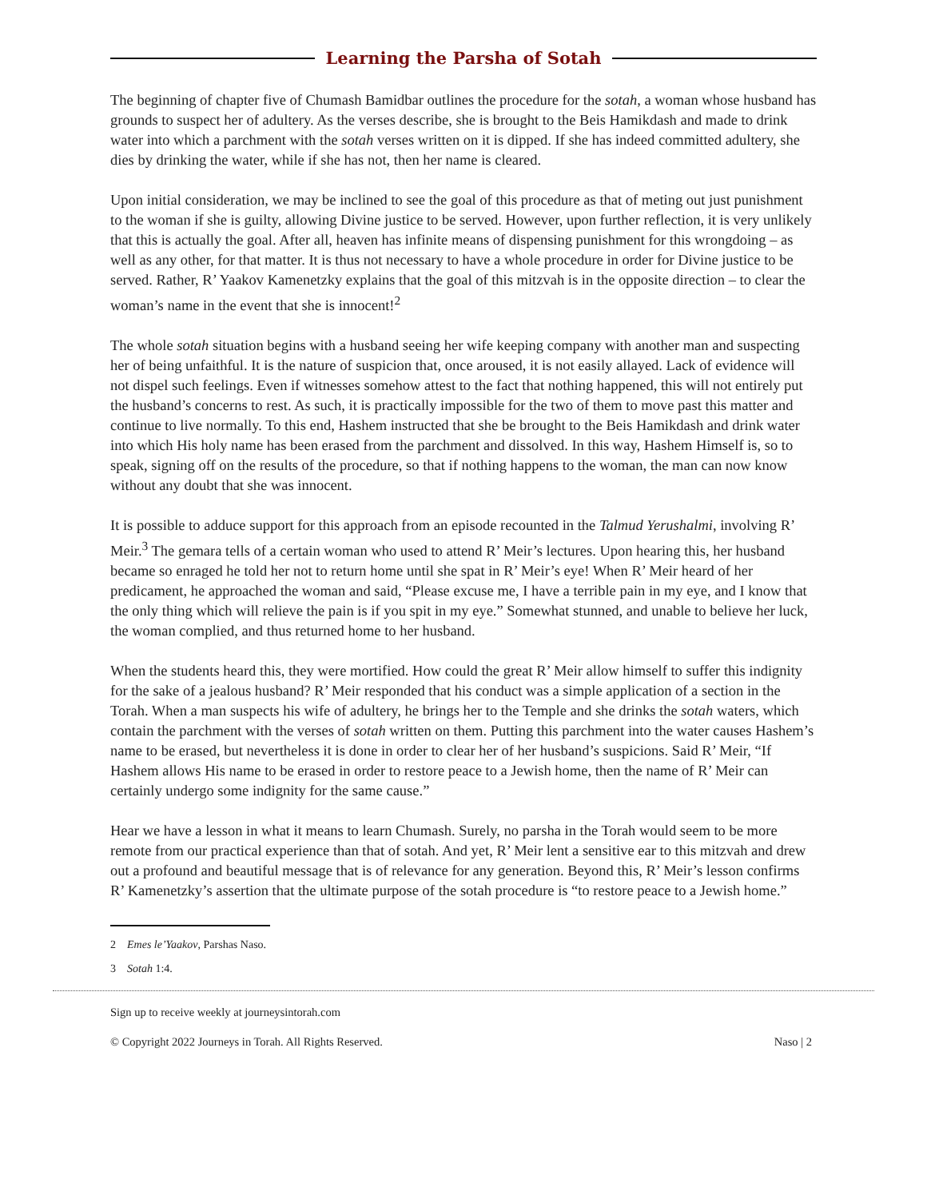Learning the Parsha of Sotah
The beginning of chapter five of Chumash Bamidbar outlines the procedure for the sotah, a woman whose husband has grounds to suspect her of adultery. As the verses describe, she is brought to the Beis Hamikdash and made to drink water into which a parchment with the sotah verses written on it is dipped. If she has indeed committed adultery, she dies by drinking the water, while if she has not, then her name is cleared.
Upon initial consideration, we may be inclined to see the goal of this procedure as that of meting out just punishment to the woman if she is guilty, allowing Divine justice to be served. However, upon further reflection, it is very unlikely that this is actually the goal. After all, heaven has infinite means of dispensing punishment for this wrongdoing – as well as any other, for that matter. It is thus not necessary to have a whole procedure in order for Divine justice to be served. Rather, R’ Yaakov Kamenetzky explains that the goal of this mitzvah is in the opposite direction – to clear the woman’s name in the event that she is innocent!<sup>2</sup>
The whole sotah situation begins with a husband seeing her wife keeping company with another man and suspecting her of being unfaithful. It is the nature of suspicion that, once aroused, it is not easily allayed. Lack of evidence will not dispel such feelings. Even if witnesses somehow attest to the fact that nothing happened, this will not entirely put the husband’s concerns to rest. As such, it is practically impossible for the two of them to move past this matter and continue to live normally. To this end, Hashem instructed that she be brought to the Beis Hamikdash and drink water into which His holy name has been erased from the parchment and dissolved. In this way, Hashem Himself is, so to speak, signing off on the results of the procedure, so that if nothing happens to the woman, the man can now know without any doubt that she was innocent.
It is possible to adduce support for this approach from an episode recounted in the Talmud Yerushalmi, involving R’ Meir.<sup>3</sup> The gemara tells of a certain woman who used to attend R’ Meir’s lectures. Upon hearing this, her husband became so enraged he told her not to return home until she spat in R’ Meir’s eye! When R’ Meir heard of her predicament, he approached the woman and said, “Please excuse me, I have a terrible pain in my eye, and I know that the only thing which will relieve the pain is if you spit in my eye.” Somewhat stunned, and unable to believe her luck, the woman complied, and thus returned home to her husband.
When the students heard this, they were mortified. How could the great R’ Meir allow himself to suffer this indignity for the sake of a jealous husband? R’ Meir responded that his conduct was a simple application of a section in the Torah. When a man suspects his wife of adultery, he brings her to the Temple and she drinks the sotah waters, which contain the parchment with the verses of sotah written on them. Putting this parchment into the water causes Hashem’s name to be erased, but nevertheless it is done in order to clear her of her husband’s suspicions. Said R’ Meir, “If Hashem allows His name to be erased in order to restore peace to a Jewish home, then the name of R’ Meir can certainly undergo some indignity for the same cause.”
Hear we have a lesson in what it means to learn Chumash. Surely, no parsha in the Torah would seem to be more remote from our practical experience than that of sotah. And yet, R’ Meir lent a sensitive ear to this mitzvah and drew out a profound and beautiful message that is of relevance for any generation. Beyond this, R’ Meir’s lesson confirms R’ Kamenetzky’s assertion that the ultimate purpose of the sotah procedure is “to restore peace to a Jewish home.”
2 Emes le’Yaakov, Parshas Naso.
3 Sotah 1:4.
Sign up to receive weekly at journeysintorah.com
© Copyright 2022 Journeys in Torah. All Rights Reserved.
Naso | 2